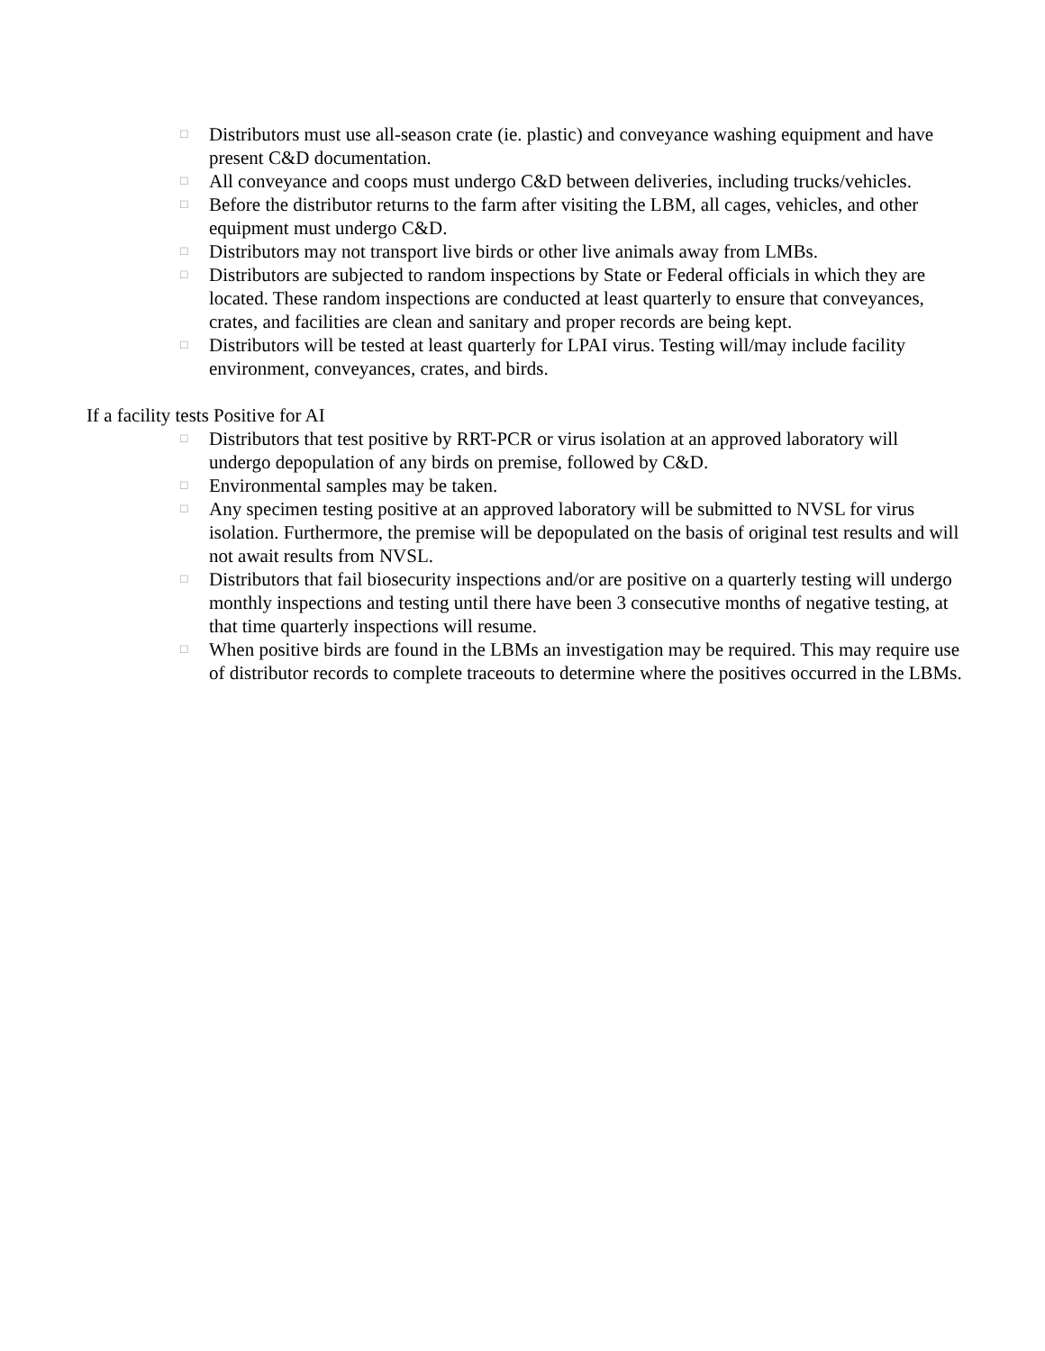□ Distributors must use all-season crate (ie. plastic) and conveyance washing equipment and have present C&D documentation.
□ All conveyance and coops must undergo C&D between deliveries, including trucks/vehicles.
□ Before the distributor returns to the farm after visiting the LBM, all cages, vehicles, and other equipment must undergo C&D.
□ Distributors may not transport live birds or other live animals away from LMBs.
□ Distributors are subjected to random inspections by State or Federal officials in which they are located. These random inspections are conducted at least quarterly to ensure that conveyances, crates, and facilities are clean and sanitary and proper records are being kept.
□ Distributors will be tested at least quarterly for LPAI virus. Testing will/may include facility environment, conveyances, crates, and birds.
If a facility tests Positive for AI
□ Distributors that test positive by RRT-PCR or virus isolation at an approved laboratory will undergo depopulation of any birds on premise, followed by C&D.
□ Environmental samples may be taken.
□ Any specimen testing positive at an approved laboratory will be submitted to NVSL for virus isolation. Furthermore, the premise will be depopulated on the basis of original test results and will not await results from NVSL.
□ Distributors that fail biosecurity inspections and/or are positive on a quarterly testing will undergo monthly inspections and testing until there have been 3 consecutive months of negative testing, at that time quarterly inspections will resume.
□ When positive birds are found in the LBMs an investigation may be required. This may require use of distributor records to complete traceouts to determine where the positives occurred in the LBMs.